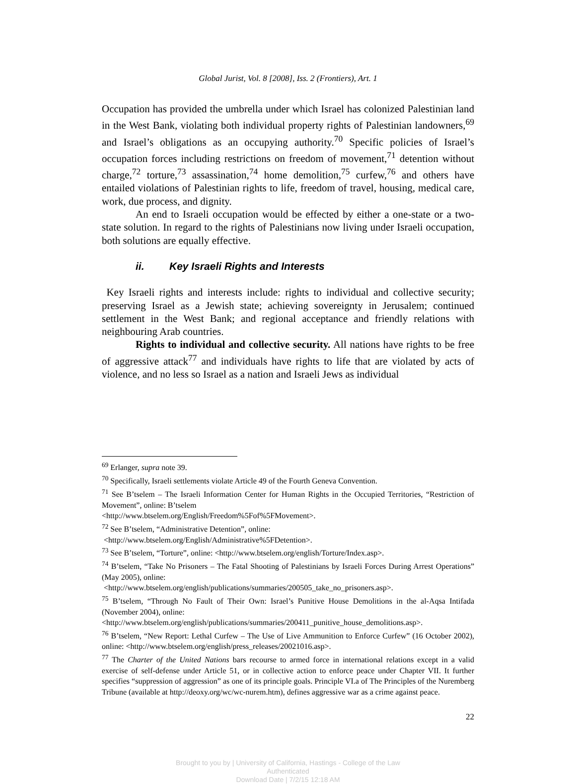Global Jurist, Vol. 8 [2008], Iss. 2 (Frontiers), Art. 1
Occupation has provided the umbrella under which Israel has colonized Palestinian land in the West Bank, violating both individual property rights of Palestinian landowners,<sup>69</sup> and Israel’s obligations as an occupying authority.<sup>70</sup> Specific policies of Israel’s occupation forces including restrictions on freedom of movement,<sup>71</sup> detention without charge,<sup>72</sup> torture,<sup>73</sup> assassination,<sup>74</sup> home demolition,<sup>75</sup> curfew,<sup>76</sup> and others have entailed violations of Palestinian rights to life, freedom of travel, housing, medical care, work, due process, and dignity.
An end to Israeli occupation would be effected by either a one-state or a two-state solution. In regard to the rights of Palestinians now living under Israeli occupation, both solutions are equally effective.
ii. Key Israeli Rights and Interests
Key Israeli rights and interests include: rights to individual and collective security; preserving Israel as a Jewish state; achieving sovereignty in Jerusalem; continued settlement in the West Bank; and regional acceptance and friendly relations with neighbouring Arab countries.
Rights to individual and collective security. All nations have rights to be free of aggressive attack<sup>77</sup> and individuals have rights to life that are violated by acts of violence, and no less so Israel as a nation and Israeli Jews as individual
<sup>69</sup> Erlanger, supra note 39.
<sup>70</sup> Specifically, Israeli settlements violate Article 49 of the Fourth Geneva Convention.
<sup>71</sup> See B’tselem – The Israeli Information Center for Human Rights in the Occupied Territories, “Restriction of Movement”, online: B’tselem
<http://www.btselem.org/English/Freedom%5Fof%5FMovement>.
<sup>72</sup> See B’tselem, “Administrative Detention”, online:
<http://www.btselem.org/English/Administrative%5FDetention>.
<sup>73</sup> See B’tselem, “Torture”, online: <http://www.btselem.org/english/Torture/Index.asp>.
<sup>74</sup> B’tselem, “Take No Prisoners – The Fatal Shooting of Palestinians by Israeli Forces During Arrest Operations” (May 2005), online:
<http://www.btselem.org/english/publications/summaries/200505_take_no_prisoners.asp>.
<sup>75</sup> B’tselem, “Through No Fault of Their Own: Israel’s Punitive House Demolitions in the al-Aqsa Intifada (November 2004), online:
<http://www.btselem.org/english/publications/summaries/200411_punitive_house_demolitions.asp>.
<sup>76</sup> B’tselem, “New Report: Lethal Curfew – The Use of Live Ammunition to Enforce Curfew” (16 October 2002), online: <http://www.btselem.org/english/press_releases/20021016.asp>.
<sup>77</sup> The Charter of the United Nations bars recourse to armed force in international relations except in a valid exercise of self-defense under Article 51, or in collective action to enforce peace under Chapter VII. It further specifies “suppression of aggression” as one of its principle goals. Principle VI.a of The Principles of the Nuremberg Tribune (available at http://deoxy.org/wc/wc-nurem.htm), defines aggressive war as a crime against peace.
22
Brought to you by | University of California, Hastings - College of the Law
Authenticated
Download Date | 7/2/15 12:18 AM